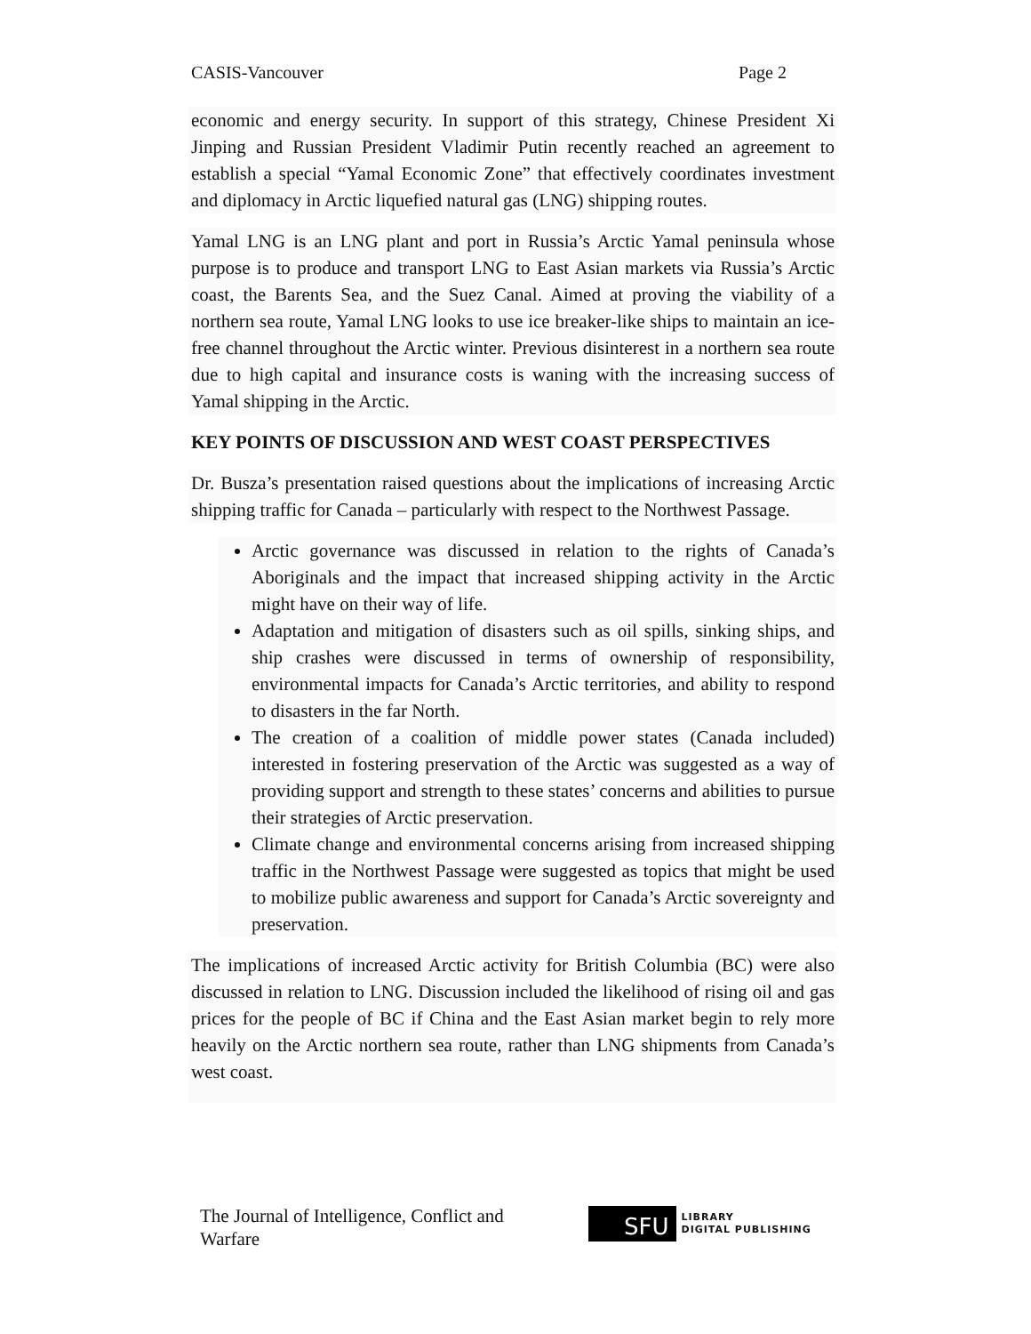CASIS-Vancouver Page 2
economic and energy security. In support of this strategy, Chinese President Xi Jinping and Russian President Vladimir Putin recently reached an agreement to establish a special “Yamal Economic Zone” that effectively coordinates investment and diplomacy in Arctic liquefied natural gas (LNG) shipping routes.
Yamal LNG is an LNG plant and port in Russia’s Arctic Yamal peninsula whose purpose is to produce and transport LNG to East Asian markets via Russia’s Arctic coast, the Barents Sea, and the Suez Canal. Aimed at proving the viability of a northern sea route, Yamal LNG looks to use ice breaker-like ships to maintain an ice-free channel throughout the Arctic winter. Previous disinterest in a northern sea route due to high capital and insurance costs is waning with the increasing success of Yamal shipping in the Arctic.
KEY POINTS OF DISCUSSION AND WEST COAST PERSPECTIVES
Dr. Busza’s presentation raised questions about the implications of increasing Arctic shipping traffic for Canada – particularly with respect to the Northwest Passage.
Arctic governance was discussed in relation to the rights of Canada’s Aboriginals and the impact that increased shipping activity in the Arctic might have on their way of life.
Adaptation and mitigation of disasters such as oil spills, sinking ships, and ship crashes were discussed in terms of ownership of responsibility, environmental impacts for Canada’s Arctic territories, and ability to respond to disasters in the far North.
The creation of a coalition of middle power states (Canada included) interested in fostering preservation of the Arctic was suggested as a way of providing support and strength to these states’ concerns and abilities to pursue their strategies of Arctic preservation.
Climate change and environmental concerns arising from increased shipping traffic in the Northwest Passage were suggested as topics that might be used to mobilize public awareness and support for Canada’s Arctic sovereignty and preservation.
The implications of increased Arctic activity for British Columbia (BC) were also discussed in relation to LNG. Discussion included the likelihood of rising oil and gas prices for the people of BC if China and the East Asian market begin to rely more heavily on the Arctic northern sea route, rather than LNG shipments from Canada’s west coast.
The Journal of Intelligence, Conflict and Warfare
SFU
LIBRARY
DIGITAL PUBLISHING